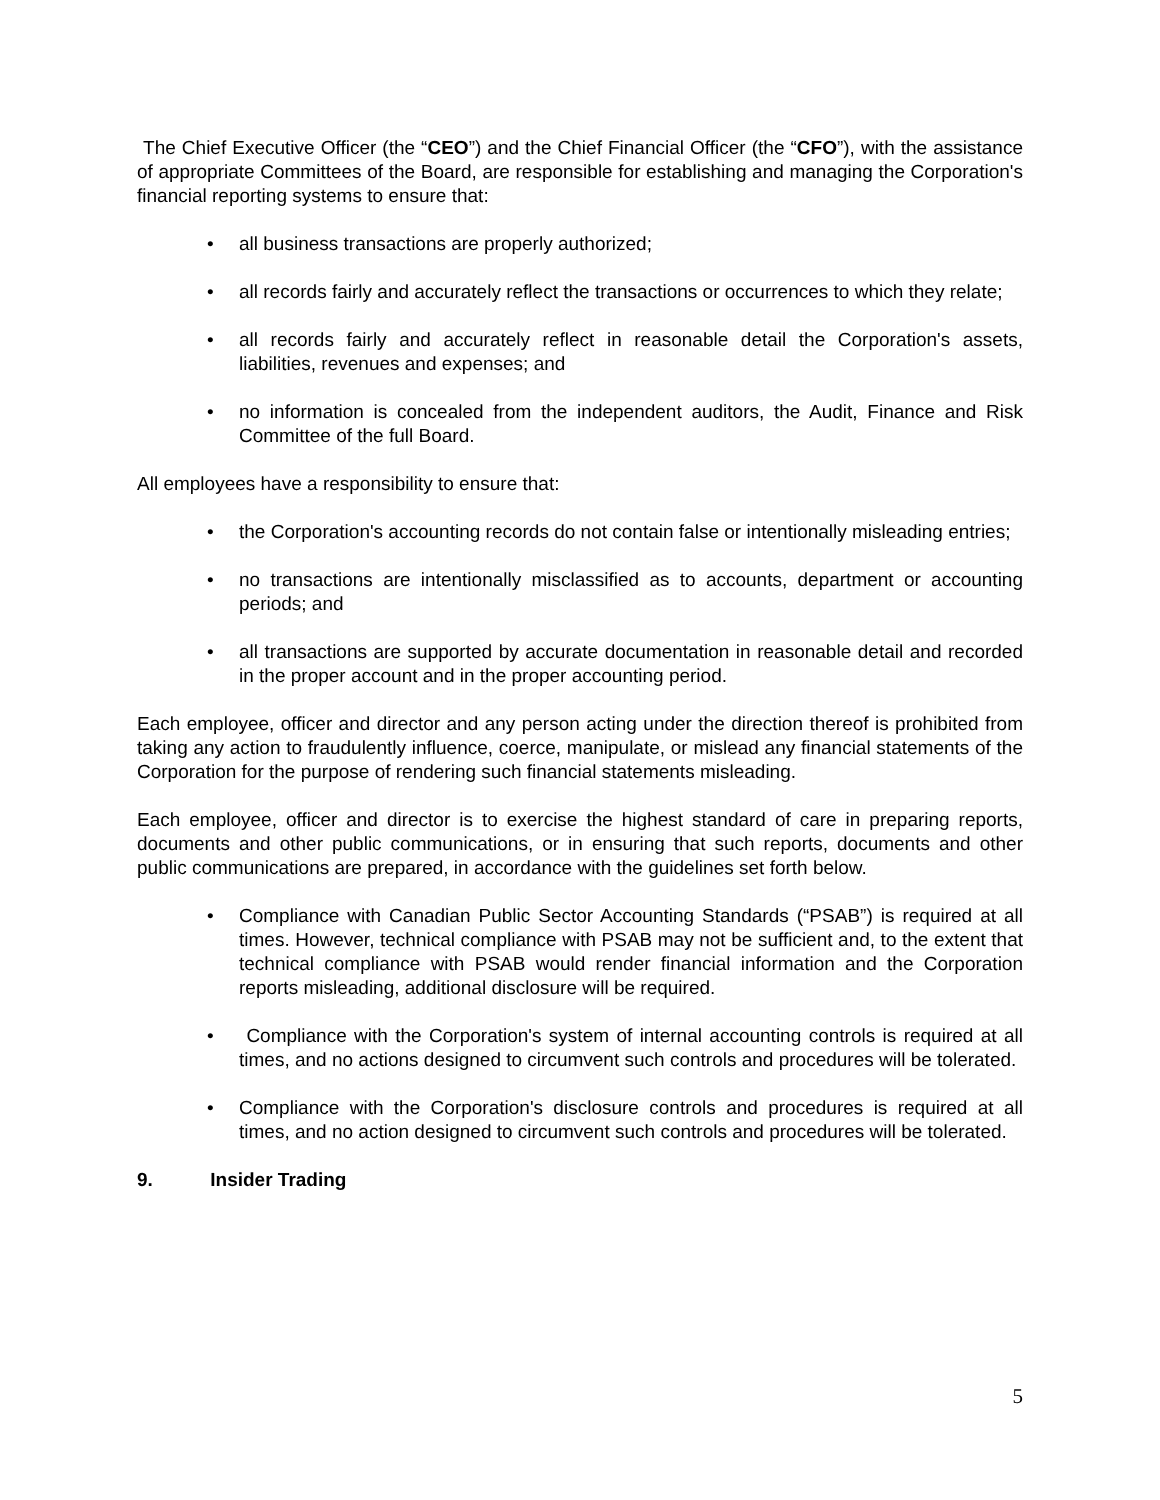The Chief Executive Officer (the “CEO”) and the Chief Financial Officer (the “CFO”), with the assistance of appropriate Committees of the Board, are responsible for establishing and managing the Corporation's financial reporting systems to ensure that:
• all business transactions are properly authorized;
• all records fairly and accurately reflect the transactions or occurrences to which they relate;
• all records fairly and accurately reflect in reasonable detail the Corporation's assets, liabilities, revenues and expenses; and
• no information is concealed from the independent auditors, the Audit, Finance and Risk Committee of the full Board.
All employees have a responsibility to ensure that:
• the Corporation's accounting records do not contain false or intentionally misleading entries;
• no transactions are intentionally misclassified as to accounts, department or accounting periods; and
• all transactions are supported by accurate documentation in reasonable detail and recorded in the proper account and in the proper accounting period.
Each employee, officer and director and any person acting under the direction thereof is prohibited from taking any action to fraudulently influence, coerce, manipulate, or mislead any financial statements of the Corporation for the purpose of rendering such financial statements misleading.
Each employee, officer and director is to exercise the highest standard of care in preparing reports, documents and other public communications, or in ensuring that such reports, documents and other public communications are prepared, in accordance with the guidelines set forth below.
• Compliance with Canadian Public Sector Accounting Standards (“PSAB”) is required at all times. However, technical compliance with PSAB may not be sufficient and, to the extent that technical compliance with PSAB would render financial information and the Corporation reports misleading, additional disclosure will be required.
• Compliance with the Corporation's system of internal accounting controls is required at all times, and no actions designed to circumvent such controls and procedures will be tolerated.
• Compliance with the Corporation's disclosure controls and procedures is required at all times, and no action designed to circumvent such controls and procedures will be tolerated.
9. Insider Trading
5